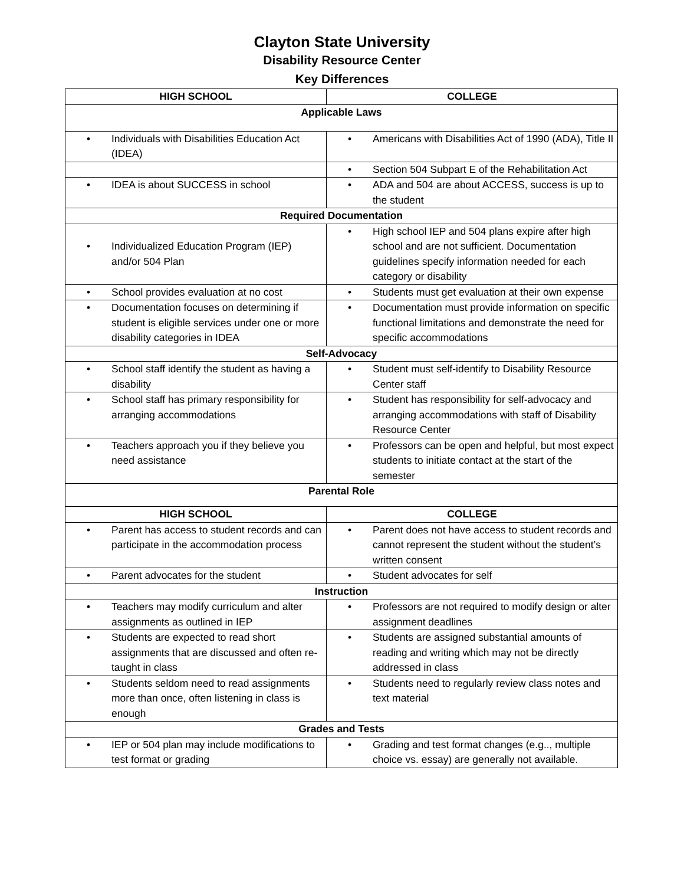Clayton State University
Disability Resource Center
Key Differences
| HIGH SCHOOL | COLLEGE |
| --- | --- |
| Applicable Laws | |
| • Individuals with Disabilities Education Act (IDEA) | • Americans with Disabilities Act of 1990 (ADA), Title II |
| | • Section 504 Subpart E of the Rehabilitation Act |
| • IDEA is about SUCCESS in school | • ADA and 504 are about ACCESS, success is up to the student |
| Required Documentation | |
| • Individualized Education Program (IEP) and/or 504 Plan | • High school IEP and 504 plans expire after high school and are not sufficient. Documentation guidelines specify information needed for each category or disability |
| • School provides evaluation at no cost | • Students must get evaluation at their own expense |
| • Documentation focuses on determining if student is eligible services under one or more disability categories in IDEA | • Documentation must provide information on specific functional limitations and demonstrate the need for specific accommodations |
| Self-Advocacy | |
| • School staff identify the student as having a disability | • Student must self-identify to Disability Resource Center staff |
| • School staff has primary responsibility for arranging accommodations | • Student has responsibility for self-advocacy and arranging accommodations with staff of Disability Resource Center |
| • Teachers approach you if they believe you need assistance | • Professors can be open and helpful, but most expect students to initiate contact at the start of the semester |
| Parental Role | |
| HIGH SCHOOL | COLLEGE |
| • Parent has access to student records and can participate in the accommodation process | • Parent does not have access to student records and cannot represent the student without the student’s written consent |
| • Parent advocates for the student | • Student advocates for self |
| Instruction | |
| • Teachers may modify curriculum and alter assignments as outlined in IEP | • Professors are not required to modify design or alter assignment deadlines |
| • Students are expected to read short assignments that are discussed and often re-taught in class | • Students are assigned substantial amounts of reading and writing which may not be directly addressed in class |
| • Students seldom need to read assignments more than once, often listening in class is enough | • Students need to regularly review class notes and text material |
| Grades and Tests | |
| • IEP or 504 plan may include modifications to test format or grading | • Grading and test format changes (e.g.., multiple choice vs. essay) are generally not available. |